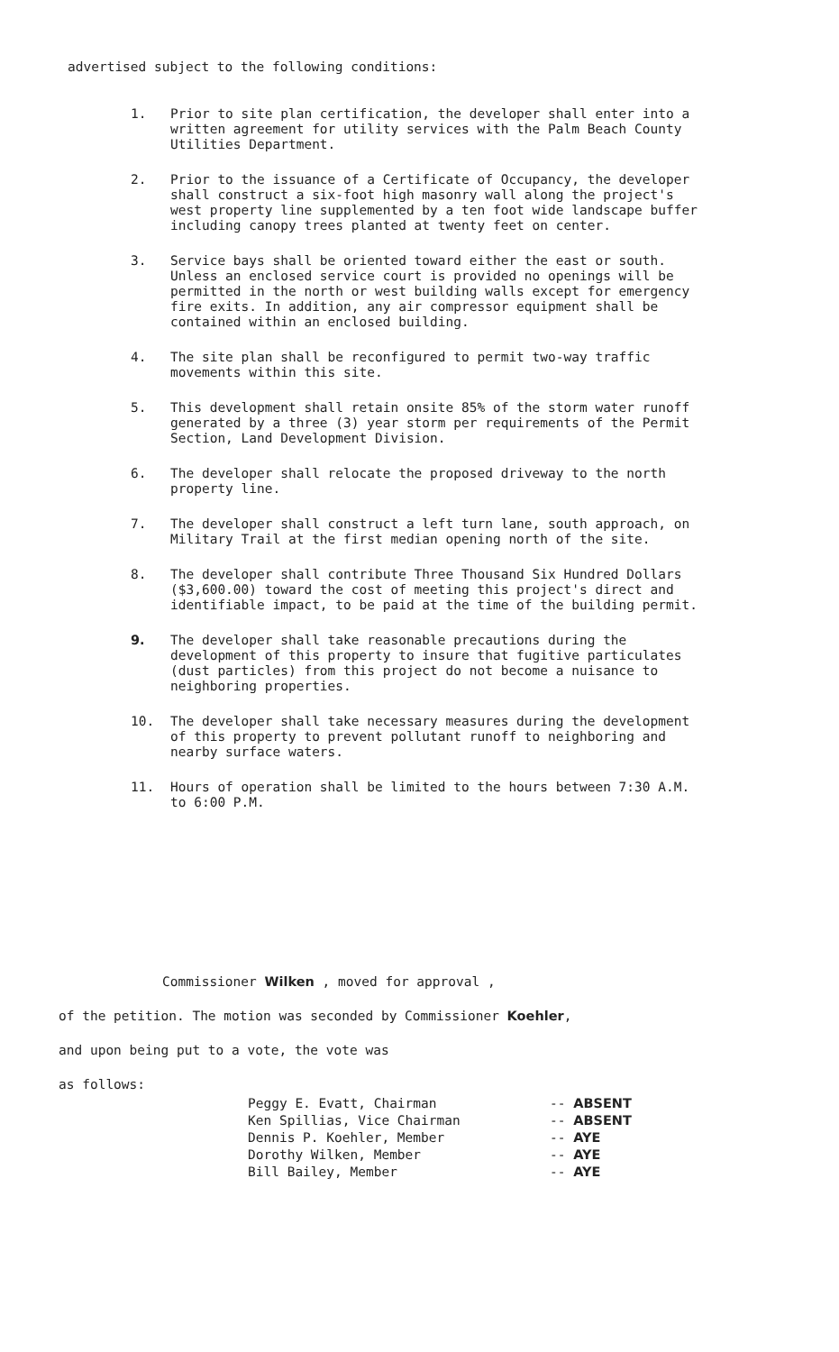advertised subject to the following conditions:
1. Prior to site plan certification, the developer shall enter into a written agreement for utility services with the Palm Beach County Utilities Department.
2. Prior to the issuance of a Certificate of Occupancy, the developer shall construct a six-foot high masonry wall along the project's west property line supplemented by a ten foot wide landscape buffer including canopy trees planted at twenty feet on center.
3. Service bays shall be oriented toward either the east or south. Unless an enclosed service court is provided no openings will be permitted in the north or west building walls except for emergency fire exits. In addition, any air compressor equipment shall be contained within an enclosed building.
4. The site plan shall be reconfigured to permit two-way traffic movements within this site.
5. This development shall retain onsite 85% of the storm water runoff generated by a three (3) year storm per requirements of the Permit Section, Land Development Division.
6. The developer shall relocate the proposed driveway to the north property line.
7. The developer shall construct a left turn lane, south approach, on Military Trail at the first median opening north of the site.
8. The developer shall contribute Three Thousand Six Hundred Dollars ($3,600.00) toward the cost of meeting this project's direct and identifiable impact, to be paid at the time of the building permit.
9. The developer shall take reasonable precautions during the development of this property to insure that fugitive particulates (dust particles) from this project do not become a nuisance to neighboring properties.
10. The developer shall take necessary measures during the development of this property to prevent pollutant runoff to neighboring and nearby surface waters.
11. Hours of operation shall be limited to the hours between 7:30 A.M. to 6:00 P.M.
Commissioner Wilken , moved for approval ,
of the petition. The motion was seconded by Commissioner Koehler,
and upon being put to a vote, the vote was
as follows:
Peggy E. Evatt, Chairman -- ABSENT
Ken Spillias, Vice Chairman -- ABSENT
Dennis P. Koehler, Member -- AYE
Dorothy Wilken, Member -- AYE
Bill Bailey, Member -- AYE